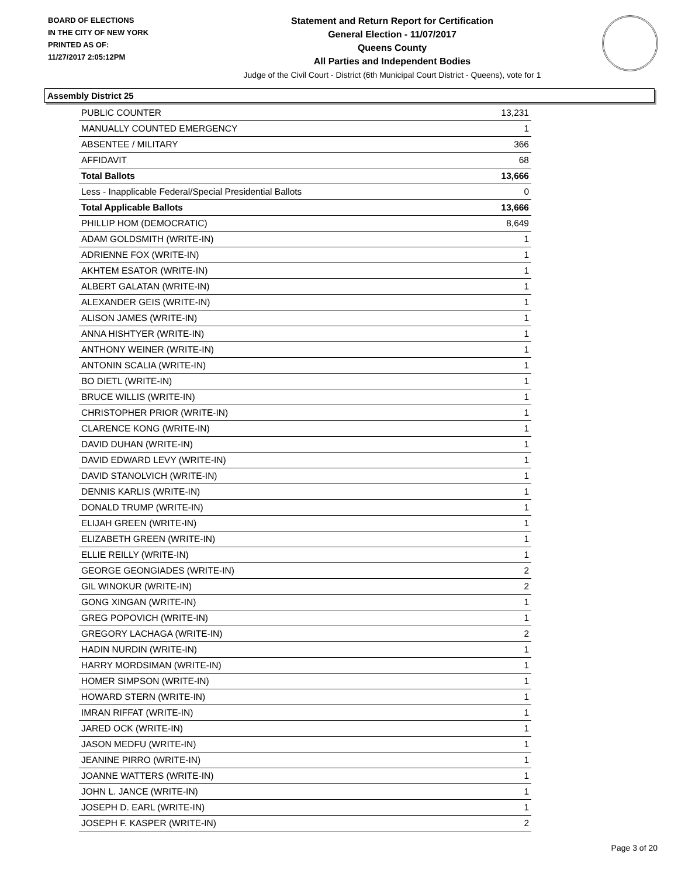BOARD OF ELECTIONS
IN THE CITY OF NEW YORK
PRINTED AS OF:
11/27/2017 2:05:12PM
Statement and Return Report for Certification
General Election - 11/07/2017
Queens County
All Parties and Independent Bodies
Judge of the Civil Court - District (6th Municipal Court District - Queens), vote for 1
Assembly District 25
| PUBLIC COUNTER | 13,231 |
| MANUALLY COUNTED EMERGENCY | 1 |
| ABSENTEE / MILITARY | 366 |
| AFFIDAVIT | 68 |
| Total Ballots | 13,666 |
| Less - Inapplicable Federal/Special Presidential Ballots | 0 |
| Total Applicable Ballots | 13,666 |
| PHILLIP HOM (DEMOCRATIC) | 8,649 |
| ADAM GOLDSMITH (WRITE-IN) | 1 |
| ADRIENNE FOX (WRITE-IN) | 1 |
| AKHTEM ESATOR (WRITE-IN) | 1 |
| ALBERT GALATAN (WRITE-IN) | 1 |
| ALEXANDER GEIS (WRITE-IN) | 1 |
| ALISON JAMES (WRITE-IN) | 1 |
| ANNA HISHTYER (WRITE-IN) | 1 |
| ANTHONY WEINER (WRITE-IN) | 1 |
| ANTONIN SCALIA (WRITE-IN) | 1 |
| BO DIETL (WRITE-IN) | 1 |
| BRUCE WILLIS (WRITE-IN) | 1 |
| CHRISTOPHER PRIOR (WRITE-IN) | 1 |
| CLARENCE KONG (WRITE-IN) | 1 |
| DAVID DUHAN (WRITE-IN) | 1 |
| DAVID EDWARD LEVY (WRITE-IN) | 1 |
| DAVID STANOLVICH (WRITE-IN) | 1 |
| DENNIS KARLIS (WRITE-IN) | 1 |
| DONALD TRUMP (WRITE-IN) | 1 |
| ELIJAH GREEN (WRITE-IN) | 1 |
| ELIZABETH GREEN (WRITE-IN) | 1 |
| ELLIE REILLY (WRITE-IN) | 1 |
| GEORGE GEONGIADES (WRITE-IN) | 2 |
| GIL WINOKUR (WRITE-IN) | 2 |
| GONG XINGAN (WRITE-IN) | 1 |
| GREG POPOVICH (WRITE-IN) | 1 |
| GREGORY LACHAGA (WRITE-IN) | 2 |
| HADIN NURDIN (WRITE-IN) | 1 |
| HARRY MORDSIMAN (WRITE-IN) | 1 |
| HOMER SIMPSON (WRITE-IN) | 1 |
| HOWARD STERN (WRITE-IN) | 1 |
| IMRAN RIFFAT (WRITE-IN) | 1 |
| JARED OCK (WRITE-IN) | 1 |
| JASON MEDFU (WRITE-IN) | 1 |
| JEANINE PIRRO (WRITE-IN) | 1 |
| JOANNE WATTERS (WRITE-IN) | 1 |
| JOHN L. JANCE (WRITE-IN) | 1 |
| JOSEPH D. EARL (WRITE-IN) | 1 |
| JOSEPH F. KASPER (WRITE-IN) | 2 |
Page 3 of 20